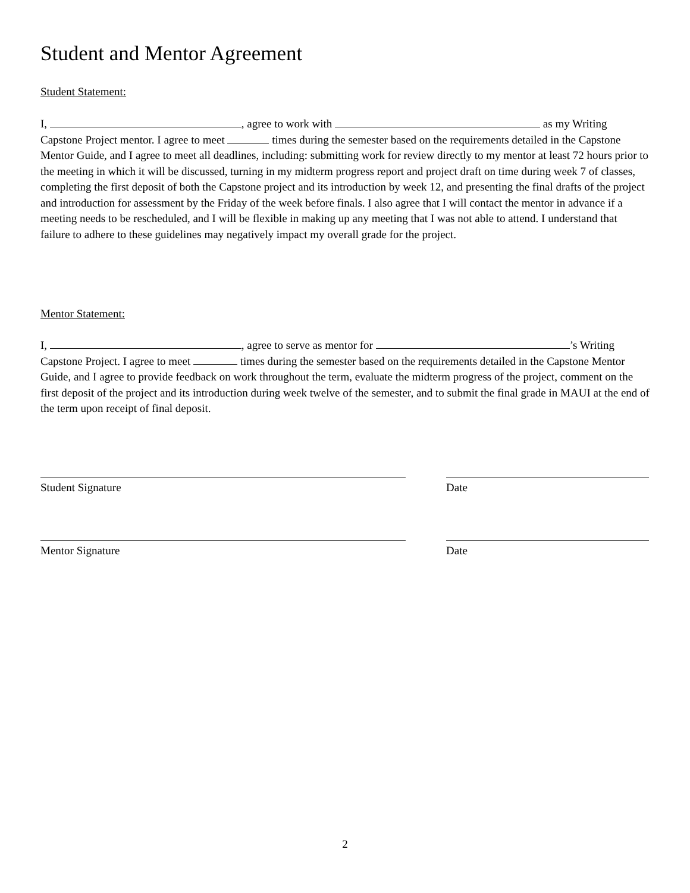Student and Mentor Agreement
Student Statement:
I, , agree to work with as my Writing Capstone Project mentor. I agree to meet times during the semester based on the requirements detailed in the Capstone Mentor Guide, and I agree to meet all deadlines, including: submitting work for review directly to my mentor at least 72 hours prior to the meeting in which it will be discussed, turning in my midterm progress report and project draft on time during week 7 of classes, completing the first deposit of both the Capstone project and its introduction by week 12, and presenting the final drafts of the project and introduction for assessment by the Friday of the week before finals. I also agree that I will contact the mentor in advance if a meeting needs to be rescheduled, and I will be flexible in making up any meeting that I was not able to attend. I understand that failure to adhere to these guidelines may negatively impact my overall grade for the project.
Mentor Statement:
I, , agree to serve as mentor for ’s Writing Capstone Project. I agree to meet times during the semester based on the requirements detailed in the Capstone Mentor Guide, and I agree to provide feedback on work throughout the term, evaluate the midterm progress of the project, comment on the first deposit of the project and its introduction during week twelve of the semester, and to submit the final grade in MAUI at the end of the term upon receipt of final deposit.
Student Signature Date
Mentor Signature Date
2